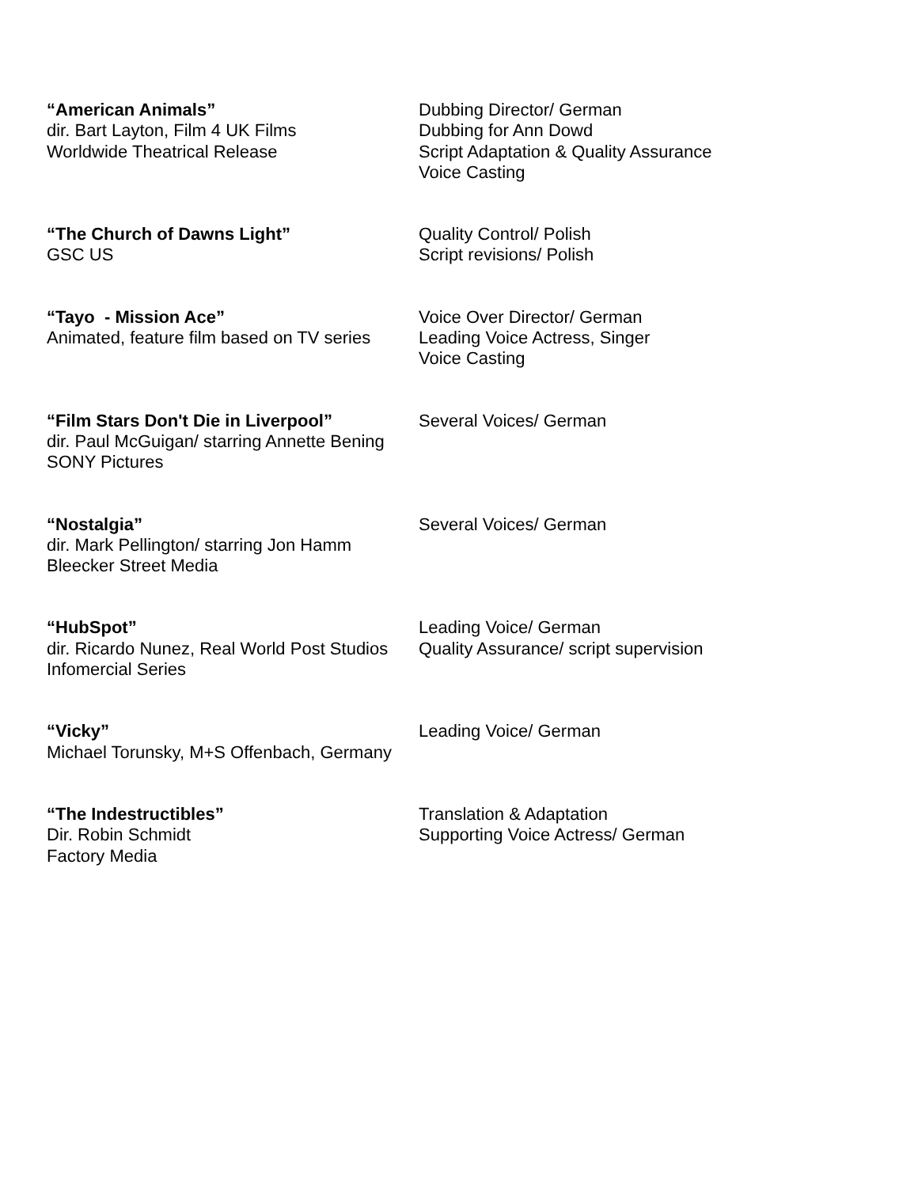“American Animals”
dir. Bart Layton, Film 4 UK Films
Worldwide Theatrical Release
Dubbing Director/ German
Dubbing for Ann Dowd
Script Adaptation & Quality Assurance
Voice Casting
“The Church of Dawns Light”
GSC US
Quality Control/ Polish
Script revisions/ Polish
“Tayo - Mission Ace”
Animated, feature film based on TV series
Voice Over Director/ German
Leading Voice Actress, Singer
Voice Casting
“Film Stars Don't Die in Liverpool”
dir. Paul McGuigan/ starring Annette Bening
SONY Pictures
Several Voices/ German
“Nostalgia”
dir. Mark Pellington/ starring Jon Hamm
Bleecker Street Media
Several Voices/ German
“HubSpot”
dir. Ricardo Nunez, Real World Post Studios
Infomercial Series
Leading Voice/ German
Quality Assurance/ script supervision
“Vicky”
Michael Torunsky, M+S Offenbach, Germany
Leading Voice/ German
“The Indestructibles”
Dir. Robin Schmidt
Factory Media
Translation & Adaptation
Supporting Voice Actress/ German